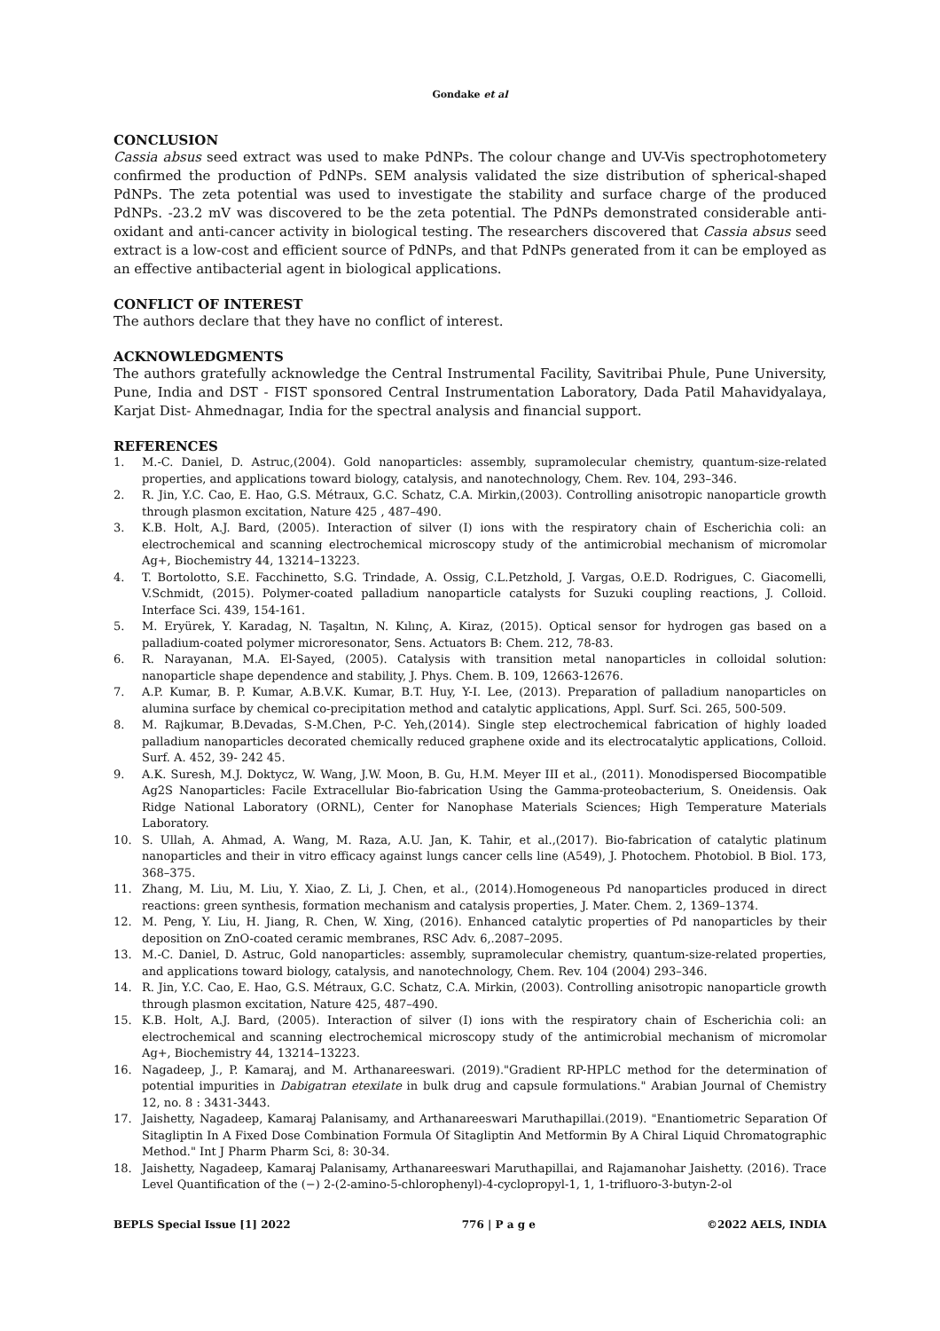Gondake et al
CONCLUSION
Cassia absus seed extract was used to make PdNPs. The colour change and UV-Vis spectrophotometery confirmed the production of PdNPs. SEM analysis validated the size distribution of spherical-shaped PdNPs. The zeta potential was used to investigate the stability and surface charge of the produced PdNPs. -23.2 mV was discovered to be the zeta potential. The PdNPs demonstrated considerable anti-oxidant and anti-cancer activity in biological testing. The researchers discovered that Cassia absus seed extract is a low-cost and efficient source of PdNPs, and that PdNPs generated from it can be employed as an effective antibacterial agent in biological applications.
CONFLICT OF INTEREST
The authors declare that they have no conflict of interest.
ACKNOWLEDGMENTS
The authors gratefully acknowledge the Central Instrumental Facility, Savitribai Phule, Pune University, Pune, India and DST - FIST sponsored Central Instrumentation Laboratory, Dada Patil Mahavidyalaya, Karjat Dist- Ahmednagar, India for the spectral analysis and financial support.
REFERENCES
1. M.-C. Daniel, D. Astruc,(2004). Gold nanoparticles: assembly, supramolecular chemistry, quantum-size-related properties, and applications toward biology, catalysis, and nanotechnology, Chem. Rev. 104, 293–346.
2. R. Jin, Y.C. Cao, E. Hao, G.S. Métraux, G.C. Schatz, C.A. Mirkin,(2003). Controlling anisotropic nanoparticle growth through plasmon excitation, Nature 425 , 487–490.
3. K.B. Holt, A.J. Bard, (2005). Interaction of silver (I) ions with the respiratory chain of Escherichia coli: an electrochemical and scanning electrochemical microscopy study of the antimicrobial mechanism of micromolar Ag+, Biochemistry 44, 13214–13223.
4. T. Bortolotto, S.E. Facchinetto, S.G. Trindade, A. Ossig, C.L.Petzhold, J. Vargas, O.E.D. Rodrigues, C. Giacomelli, V.Schmidt, (2015). Polymer-coated palladium nanoparticle catalysts for Suzuki coupling reactions, J. Colloid. Interface Sci. 439, 154-161.
5. M. Eryürek, Y. Karadag, N. Taşaltın, N. Kılınç, A. Kiraz, (2015). Optical sensor for hydrogen gas based on a palladium-coated polymer microresonator, Sens. Actuators B: Chem. 212, 78-83.
6. R. Narayanan, M.A. El-Sayed, (2005). Catalysis with transition metal nanoparticles in colloidal solution: nanoparticle shape dependence and stability, J. Phys. Chem. B. 109, 12663-12676.
7. A.P. Kumar, B. P. Kumar, A.B.V.K. Kumar, B.T. Huy, Y-I. Lee, (2013). Preparation of palladium nanoparticles on alumina surface by chemical co-precipitation method and catalytic applications, Appl. Surf. Sci. 265, 500-509.
8. M. Rajkumar, B.Devadas, S-M.Chen, P-C. Yeh,(2014). Single step electrochemical fabrication of highly loaded palladium nanoparticles decorated chemically reduced graphene oxide and its electrocatalytic applications, Colloid. Surf. A. 452, 39- 242 45.
9. A.K. Suresh, M.J. Doktycz, W. Wang, J.W. Moon, B. Gu, H.M. Meyer III et al., (2011). Monodispersed Biocompatible Ag2S Nanoparticles: Facile Extracellular Bio-fabrication Using the Gamma-proteobacterium, S. Oneidensis. Oak Ridge National Laboratory (ORNL), Center for Nanophase Materials Sciences; High Temperature Materials Laboratory.
10. S. Ullah, A. Ahmad, A. Wang, M. Raza, A.U. Jan, K. Tahir, et al.,(2017). Bio-fabrication of catalytic platinum nanoparticles and their in vitro efficacy against lungs cancer cells line (A549), J. Photochem. Photobiol. B Biol. 173, 368–375.
11. Zhang, M. Liu, M. Liu, Y. Xiao, Z. Li, J. Chen, et al., (2014).Homogeneous Pd nanoparticles produced in direct reactions: green synthesis, formation mechanism and catalysis properties, J. Mater. Chem. 2, 1369–1374.
12. M. Peng, Y. Liu, H. Jiang, R. Chen, W. Xing, (2016). Enhanced catalytic properties of Pd nanoparticles by their deposition on ZnO-coated ceramic membranes, RSC Adv. 6,.2087–2095.
13. M.-C. Daniel, D. Astruc, Gold nanoparticles: assembly, supramolecular chemistry, quantum-size-related properties, and applications toward biology, catalysis, and nanotechnology, Chem. Rev. 104 (2004) 293–346.
14. R. Jin, Y.C. Cao, E. Hao, G.S. Métraux, G.C. Schatz, C.A. Mirkin, (2003). Controlling anisotropic nanoparticle growth through plasmon excitation, Nature 425, 487–490.
15. K.B. Holt, A.J. Bard, (2005). Interaction of silver (I) ions with the respiratory chain of Escherichia coli: an electrochemical and scanning electrochemical microscopy study of the antimicrobial mechanism of micromolar Ag+, Biochemistry 44, 13214–13223.
16. Nagadeep, J., P. Kamaraj, and M. Arthanareeswari. (2019)."Gradient RP-HPLC method for the determination of potential impurities in Dabigatran etexilate in bulk drug and capsule formulations." Arabian Journal of Chemistry 12, no. 8 : 3431-3443.
17. Jaishetty, Nagadeep, Kamaraj Palanisamy, and Arthanareeswari Maruthapillai.(2019). "Enantiometric Separation Of Sitagliptin In A Fixed Dose Combination Formula Of Sitagliptin And Metformin By A Chiral Liquid Chromatographic Method." Int J Pharm Pharm Sci, 8: 30-34.
18. Jaishetty, Nagadeep, Kamaraj Palanisamy, Arthanareeswari Maruthapillai, and Rajamanohar Jaishetty. (2016). Trace Level Quantification of the (−) 2-(2-amino-5-chlorophenyl)-4-cyclopropyl-1, 1, 1-trifluoro-3-butyn-2-ol
BEPLS Special Issue [1] 2022 776 | P a g e ©2022 AELS, INDIA